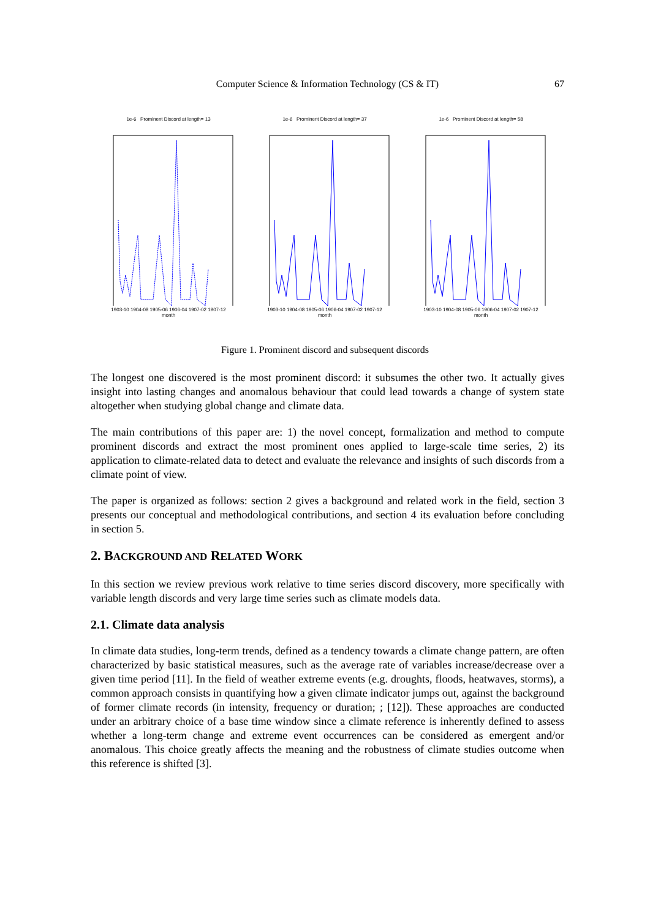Computer Science & Information Technology (CS & IT) 67
1e-6 Prominent Discord at length= 13
1903-10 1904-08 1905-06 1906-04 1907-02 1907-12
month
1e-6 Prominent Discord at length= 37
1903-10 1904-08 1905-06 1906-04 1907-02 1907-12
month
1e-6 Prominent Discord at length= 58
1903-10 1904-08 1905-06 1906-04 1907-02 1907-12
month
Figure 1. Prominent discord and subsequent discords
The longest one discovered is the most prominent discord: it subsumes the other two. It actually gives insight into lasting changes and anomalous behaviour that could lead towards a change of system state altogether when studying global change and climate data.
The main contributions of this paper are: 1) the novel concept, formalization and method to compute prominent discords and extract the most prominent ones applied to large-scale time series, 2) its application to climate-related data to detect and evaluate the relevance and insights of such discords from a climate point of view.
The paper is organized as follows: section 2 gives a background and related work in the field, section 3 presents our conceptual and methodological contributions, and section 4 its evaluation before concluding in section 5.
2. BACKGROUND AND RELATED WORK
In this section we review previous work relative to time series discord discovery, more specifically with variable length discords and very large time series such as climate models data.
2.1. Climate data analysis
In climate data studies, long-term trends, defined as a tendency towards a climate change pattern, are often characterized by basic statistical measures, such as the average rate of variables increase/decrease over a given time period [11]. In the field of weather extreme events (e.g. droughts, floods, heatwaves, storms), a common approach consists in quantifying how a given climate indicator jumps out, against the background of former climate records (in intensity, frequency or duration; ; [12]). These approaches are conducted under an arbitrary choice of a base time window since a climate reference is inherently defined to assess whether a long-term change and extreme event occurrences can be considered as emergent and/or anomalous. This choice greatly affects the meaning and the robustness of climate studies outcome when this reference is shifted [3].